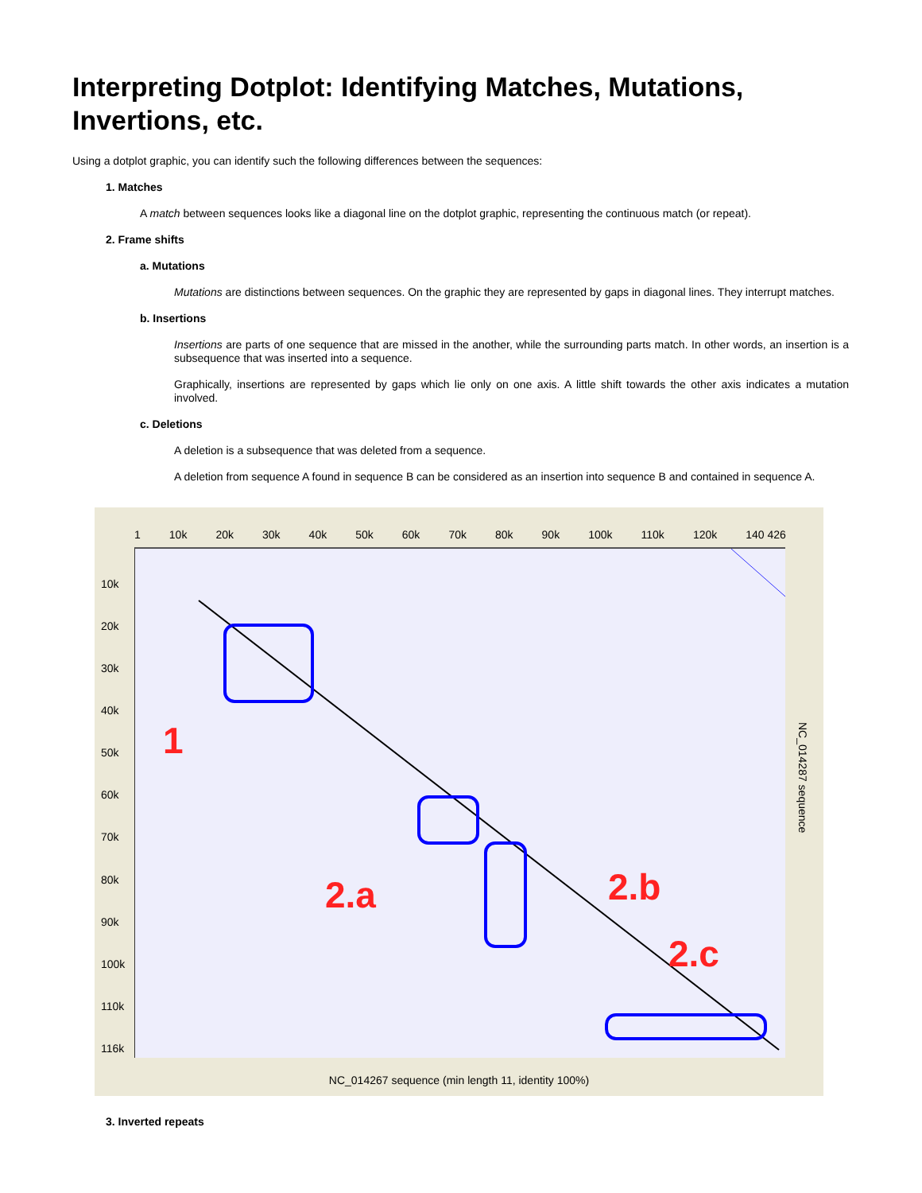Interpreting Dotplot: Identifying Matches, Mutations, Invertions, etc.
Using a dotplot graphic, you can identify such the following differences between the sequences:
1. Matches
A match between sequences looks like a diagonal line on the dotplot graphic, representing the continuous match (or repeat).
2. Frame shifts
a. Mutations
Mutations are distinctions between sequences. On the graphic they are represented by gaps in diagonal lines. They interrupt matches.
b. Insertions
Insertions are parts of one sequence that are missed in the another, while the surrounding parts match. In other words, an insertion is a subsequence that was inserted into a sequence.
Graphically, insertions are represented by gaps which lie only on one axis. A little shift towards the other axis indicates a mutation involved.
c. Deletions
A deletion is a subsequence that was deleted from a sequence.
A deletion from sequence A found in sequence B can be considered as an insertion into sequence B and contained in sequence A.
1 10k 20k 30k 40k 50k 60k 70k 80k 90k 100k 110k 120k 140 426
10k
20k
30k
40k
50k
60k
70k
80k
90k
100k
110k
116k
1
2.a 2.b
2.c
NC_014287 sequence
NC_014267 sequence (min length 11, identity 100%)
3. Inverted repeats